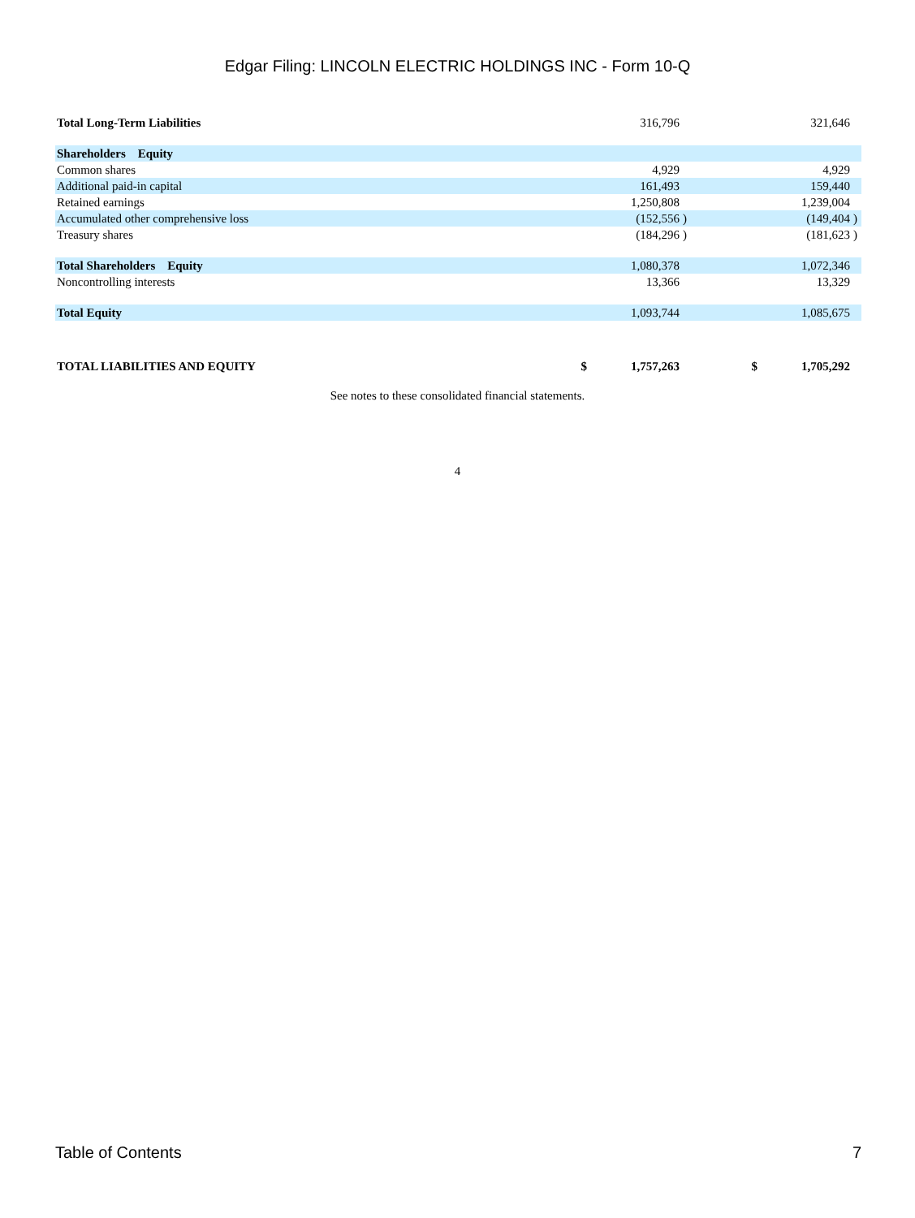Edgar Filing: LINCOLN ELECTRIC HOLDINGS INC - Form 10-Q
| Total Long-Term Liabilities | | 316,796 | | | 321,646 | |
| Shareholders Equity | | | | | | |
| Common shares | | 4,929 | | | 4,929 | |
| Additional paid-in capital | | 161,493 | | | 159,440 | |
| Retained earnings | | 1,250,808 | | | 1,239,004 | |
| Accumulated other comprehensive loss | | (152,556 | ) | | (149,404 | ) |
| Treasury shares | | (184,296 | ) | | (181,623 | ) |
| Total Shareholders Equity | | 1,080,378 | | | 1,072,346 | |
| Noncontrolling interests | | 13,366 | | | 13,329 | |
| Total Equity | | 1,093,744 | | | 1,085,675 | |
| TOTAL LIABILITIES AND EQUITY | $ | 1,757,263 | | $ | 1,705,292 | |
See notes to these consolidated financial statements.
4
Table of Contents 7